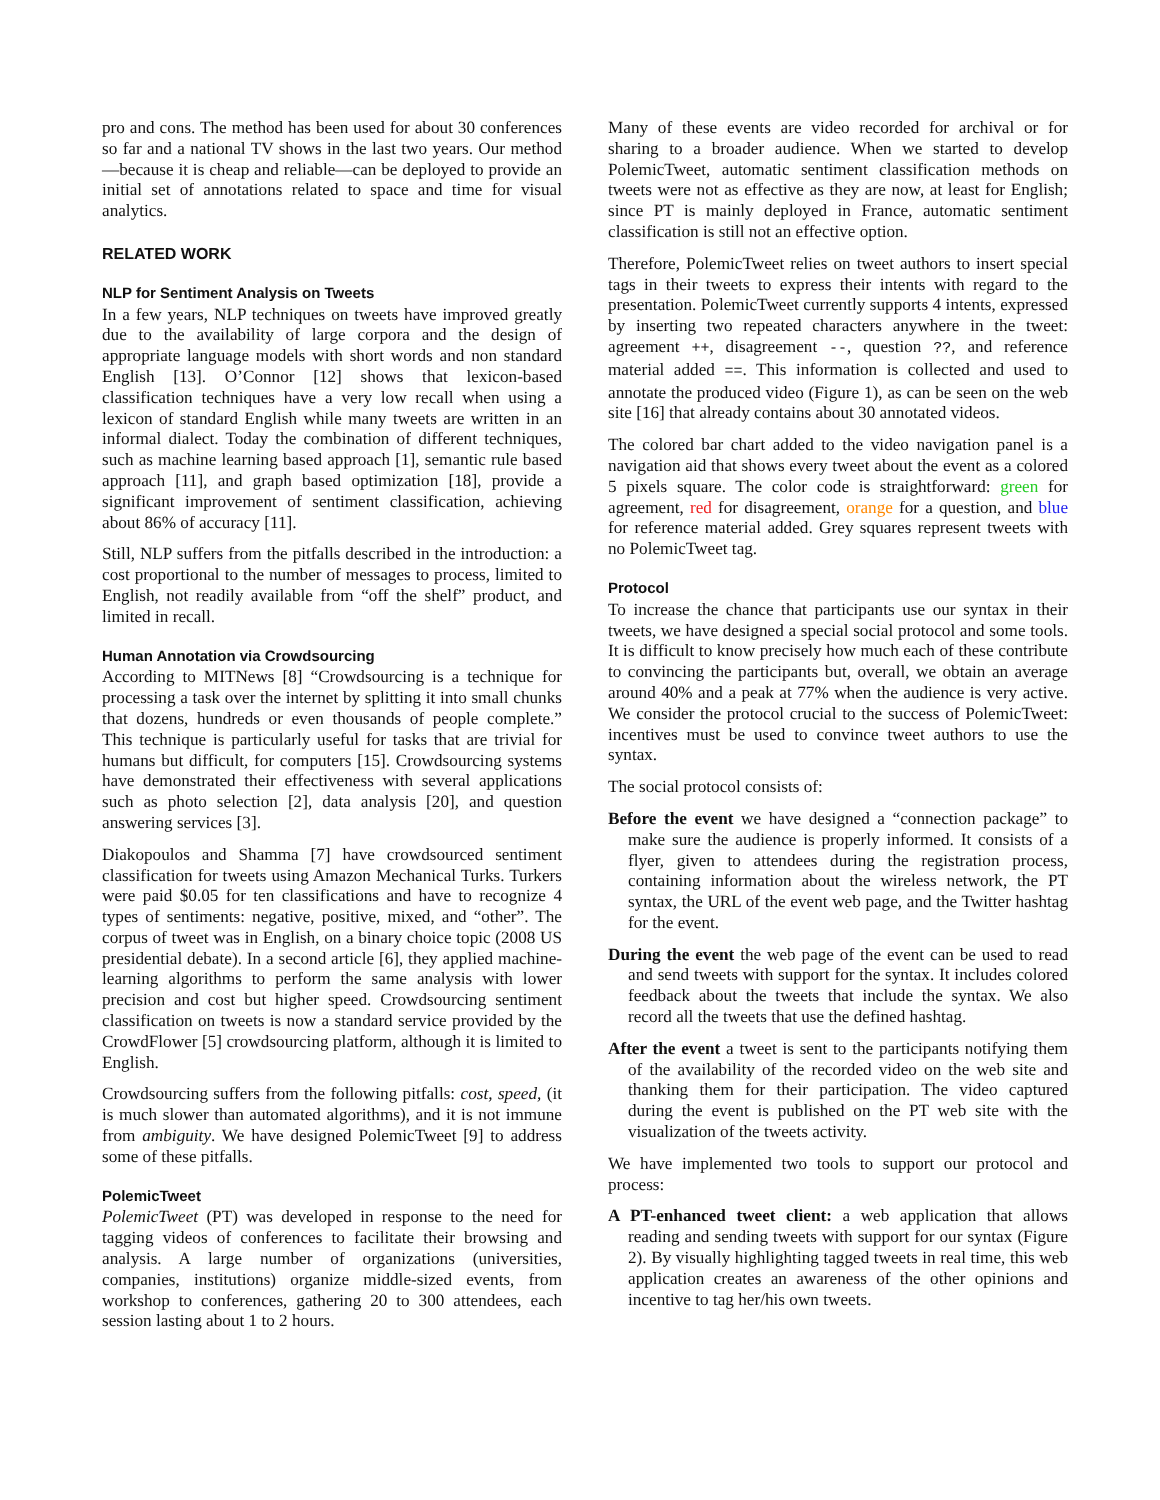pro and cons. The method has been used for about 30 conferences so far and a national TV shows in the last two years. Our method—because it is cheap and reliable—can be deployed to provide an initial set of annotations related to space and time for visual analytics.
RELATED WORK
NLP for Sentiment Analysis on Tweets
In a few years, NLP techniques on tweets have improved greatly due to the availability of large corpora and the design of appropriate language models with short words and non standard English [13]. O’Connor [12] shows that lexicon-based classification techniques have a very low recall when using a lexicon of standard English while many tweets are written in an informal dialect. Today the combination of different techniques, such as machine learning based approach [1], semantic rule based approach [11], and graph based optimization [18], provide a significant improvement of sentiment classification, achieving about 86% of accuracy [11].
Still, NLP suffers from the pitfalls described in the introduction: a cost proportional to the number of messages to process, limited to English, not readily available from “off the shelf” product, and limited in recall.
Human Annotation via Crowdsourcing
According to MITNews [8] “Crowdsourcing is a technique for processing a task over the internet by splitting it into small chunks that dozens, hundreds or even thousands of people complete.” This technique is particularly useful for tasks that are trivial for humans but difficult, for computers [15]. Crowdsourcing systems have demonstrated their effectiveness with several applications such as photo selection [2], data analysis [20], and question answering services [3].
Diakopoulos and Shamma [7] have crowdsourced sentiment classification for tweets using Amazon Mechanical Turks. Turkers were paid $0.05 for ten classifications and have to recognize 4 types of sentiments: negative, positive, mixed, and “other”. The corpus of tweet was in English, on a binary choice topic (2008 US presidential debate). In a second article [6], they applied machine-learning algorithms to perform the same analysis with lower precision and cost but higher speed. Crowdsourcing sentiment classification on tweets is now a standard service provided by the CrowdFlower [5] crowdsourcing platform, although it is limited to English.
Crowdsourcing suffers from the following pitfalls: cost, speed, (it is much slower than automated algorithms), and it is not immune from ambiguity. We have designed PolemicTweet [9] to address some of these pitfalls.
PolemicTweet
PolemicTweet (PT) was developed in response to the need for tagging videos of conferences to facilitate their browsing and analysis. A large number of organizations (universities, companies, institutions) organize middle-sized events, from workshop to conferences, gathering 20 to 300 attendees, each session lasting about 1 to 2 hours.
Many of these events are video recorded for archival or for sharing to a broader audience. When we started to develop PolemicTweet, automatic sentiment classification methods on tweets were not as effective as they are now, at least for English; since PT is mainly deployed in France, automatic sentiment classification is still not an effective option.
Therefore, PolemicTweet relies on tweet authors to insert special tags in their tweets to express their intents with regard to the presentation. PolemicTweet currently supports 4 intents, expressed by inserting two repeated characters anywhere in the tweet: agreement ++, disagreement --, question ??, and reference material added ==. This information is collected and used to annotate the produced video (Figure 1), as can be seen on the web site [16] that already contains about 30 annotated videos.
The colored bar chart added to the video navigation panel is a navigation aid that shows every tweet about the event as a colored 5 pixels square. The color code is straightforward: green for agreement, red for disagreement, orange for a question, and blue for reference material added. Grey squares represent tweets with no PolemicTweet tag.
Protocol
To increase the chance that participants use our syntax in their tweets, we have designed a special social protocol and some tools. It is difficult to know precisely how much each of these contribute to convincing the participants but, overall, we obtain an average around 40% and a peak at 77% when the audience is very active. We consider the protocol crucial to the success of PolemicTweet: incentives must be used to convince tweet authors to use the syntax.
The social protocol consists of:
Before the event we have designed a “connection package” to make sure the audience is properly informed. It consists of a flyer, given to attendees during the registration process, containing information about the wireless network, the PT syntax, the URL of the event web page, and the Twitter hashtag for the event.
During the event the web page of the event can be used to read and send tweets with support for the syntax. It includes colored feedback about the tweets that include the syntax. We also record all the tweets that use the defined hashtag.
After the event a tweet is sent to the participants notifying them of the availability of the recorded video on the web site and thanking them for their participation. The video captured during the event is published on the PT web site with the visualization of the tweets activity.
We have implemented two tools to support our protocol and process:
A PT-enhanced tweet client: a web application that allows reading and sending tweets with support for our syntax (Figure 2). By visually highlighting tagged tweets in real time, this web application creates an awareness of the other opinions and incentive to tag her/his own tweets.